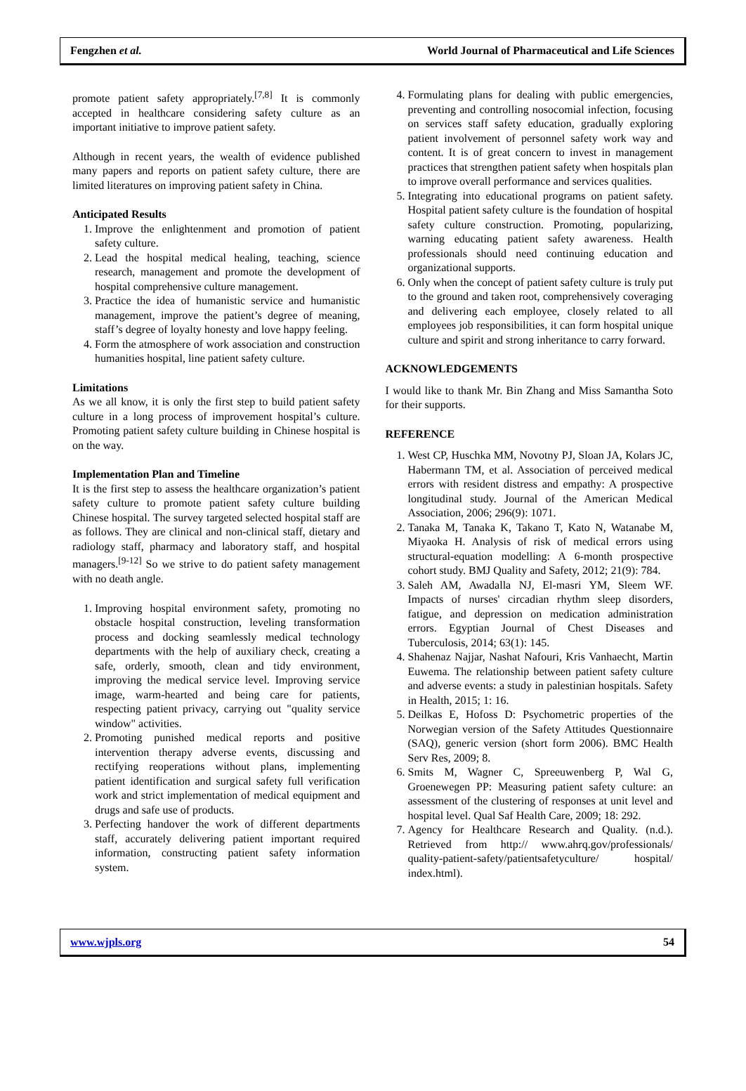Fengzhen et al. World Journal of Pharmaceutical and Life Sciences
promote patient safety appropriately.<sup>[7,8]</sup> It is commonly accepted in healthcare considering safety culture as an important initiative to improve patient safety.
Although in recent years, the wealth of evidence published many papers and reports on patient safety culture, there are limited literatures on improving patient safety in China.
Anticipated Results
1. Improve the enlightenment and promotion of patient safety culture.
2. Lead the hospital medical healing, teaching, science research, management and promote the development of hospital comprehensive culture management.
3. Practice the idea of humanistic service and humanistic management, improve the patient’s degree of meaning, staff’s degree of loyalty honesty and love happy feeling.
4. Form the atmosphere of work association and construction humanities hospital, line patient safety culture.
Limitations
As we all know, it is only the first step to build patient safety culture in a long process of improvement hospital’s culture. Promoting patient safety culture building in Chinese hospital is on the way.
Implementation Plan and Timeline
It is the first step to assess the healthcare organization’s patient safety culture to promote patient safety culture building Chinese hospital. The survey targeted selected hospital staff are as follows. They are clinical and non-clinical staff, dietary and radiology staff, pharmacy and laboratory staff, and hospital managers.<sup>[9-12]</sup> So we strive to do patient safety management with no death angle.
1. Improving hospital environment safety, promoting no obstacle hospital construction, leveling transformation process and docking seamlessly medical technology departments with the help of auxiliary check, creating a safe, orderly, smooth, clean and tidy environment, improving the medical service level. Improving service image, warm-hearted and being care for patients, respecting patient privacy, carrying out "quality service window" activities.
2. Promoting punished medical reports and positive intervention therapy adverse events, discussing and rectifying reoperations without plans, implementing patient identification and surgical safety full verification work and strict implementation of medical equipment and drugs and safe use of products.
3. Perfecting handover the work of different departments staff, accurately delivering patient important required information, constructing patient safety information system.
4. Formulating plans for dealing with public emergencies, preventing and controlling nosocomial infection, focusing on services staff safety education, gradually exploring patient involvement of personnel safety work way and content. It is of great concern to invest in management practices that strengthen patient safety when hospitals plan to improve overall performance and services qualities.
5. Integrating into educational programs on patient safety. Hospital patient safety culture is the foundation of hospital safety culture construction. Promoting, popularizing, warning educating patient safety awareness. Health professionals should need continuing education and organizational supports.
6. Only when the concept of patient safety culture is truly put to the ground and taken root, comprehensively coveraging and delivering each employee, closely related to all employees job responsibilities, it can form hospital unique culture and spirit and strong inheritance to carry forward.
ACKNOWLEDGEMENTS
I would like to thank Mr. Bin Zhang and Miss Samantha Soto for their supports.
REFERENCE
1. West CP, Huschka MM, Novotny PJ, Sloan JA, Kolars JC, Habermann TM, et al. Association of perceived medical errors with resident distress and empathy: A prospective longitudinal study. Journal of the American Medical Association, 2006; 296(9): 1071.
2. Tanaka M, Tanaka K, Takano T, Kato N, Watanabe M, Miyaoka H. Analysis of risk of medical errors using structural-equation modelling: A 6-month prospective cohort study. BMJ Quality and Safety, 2012; 21(9): 784.
3. Saleh AM, Awadalla NJ, El-masri YM, Sleem WF. Impacts of nurses' circadian rhythm sleep disorders, fatigue, and depression on medication administration errors. Egyptian Journal of Chest Diseases and Tuberculosis, 2014; 63(1): 145.
4. Shahenaz Najjar, Nashat Nafouri, Kris Vanhaecht, Martin Euwema. The relationship between patient safety culture and adverse events: a study in palestinian hospitals. Safety in Health, 2015; 1: 16.
5. Deilkas E, Hofoss D: Psychometric properties of the Norwegian version of the Safety Attitudes Questionnaire (SAQ), generic version (short form 2006). BMC Health Serv Res, 2009; 8.
6. Smits M, Wagner C, Spreeuwenberg P, Wal G, Groenewegen PP: Measuring patient safety culture: an assessment of the clustering of responses at unit level and hospital level. Qual Saf Health Care, 2009; 18: 292.
7. Agency for Healthcare Research and Quality. (n.d.). Retrieved from http:// www.ahrq.gov/professionals/ quality-patient-safety/patientsafetyculture/ hospital/ index.html).
www.wjpls.org 54